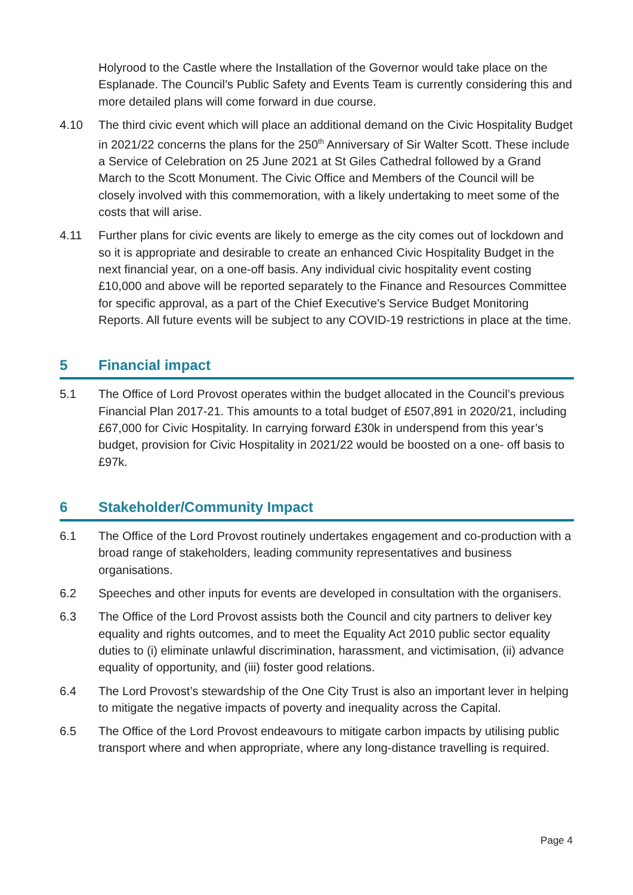Holyrood to the Castle where the Installation of the Governor would take place on the Esplanade. The Council’s Public Safety and Events Team is currently considering this and more detailed plans will come forward in due course.
4.10 The third civic event which will place an additional demand on the Civic Hospitality Budget in 2021/22 concerns the plans for the 250<sup>th</sup> Anniversary of Sir Walter Scott. These include a Service of Celebration on 25 June 2021 at St Giles Cathedral followed by a Grand March to the Scott Monument. The Civic Office and Members of the Council will be closely involved with this commemoration, with a likely undertaking to meet some of the costs that will arise.
4.11 Further plans for civic events are likely to emerge as the city comes out of lockdown and so it is appropriate and desirable to create an enhanced Civic Hospitality Budget in the next financial year, on a one-off basis. Any individual civic hospitality event costing £10,000 and above will be reported separately to the Finance and Resources Committee for specific approval, as a part of the Chief Executive’s Service Budget Monitoring Reports. All future events will be subject to any COVID-19 restrictions in place at the time.
5 Financial impact
5.1 The Office of Lord Provost operates within the budget allocated in the Council’s previous Financial Plan 2017-21. This amounts to a total budget of £507,891 in 2020/21, including £67,000 for Civic Hospitality. In carrying forward £30k in underspend from this year’s budget, provision for Civic Hospitality in 2021/22 would be boosted on a one- off basis to £97k.
6 Stakeholder/Community Impact
6.1 The Office of the Lord Provost routinely undertakes engagement and co-production with a broad range of stakeholders, leading community representatives and business organisations.
6.2 Speeches and other inputs for events are developed in consultation with the organisers.
6.3 The Office of the Lord Provost assists both the Council and city partners to deliver key equality and rights outcomes, and to meet the Equality Act 2010 public sector equality duties to (i) eliminate unlawful discrimination, harassment, and victimisation, (ii) advance equality of opportunity, and (iii) foster good relations.
6.4 The Lord Provost’s stewardship of the One City Trust is also an important lever in helping to mitigate the negative impacts of poverty and inequality across the Capital.
6.5 The Office of the Lord Provost endeavours to mitigate carbon impacts by utilising public transport where and when appropriate, where any long-distance travelling is required.
Page 4